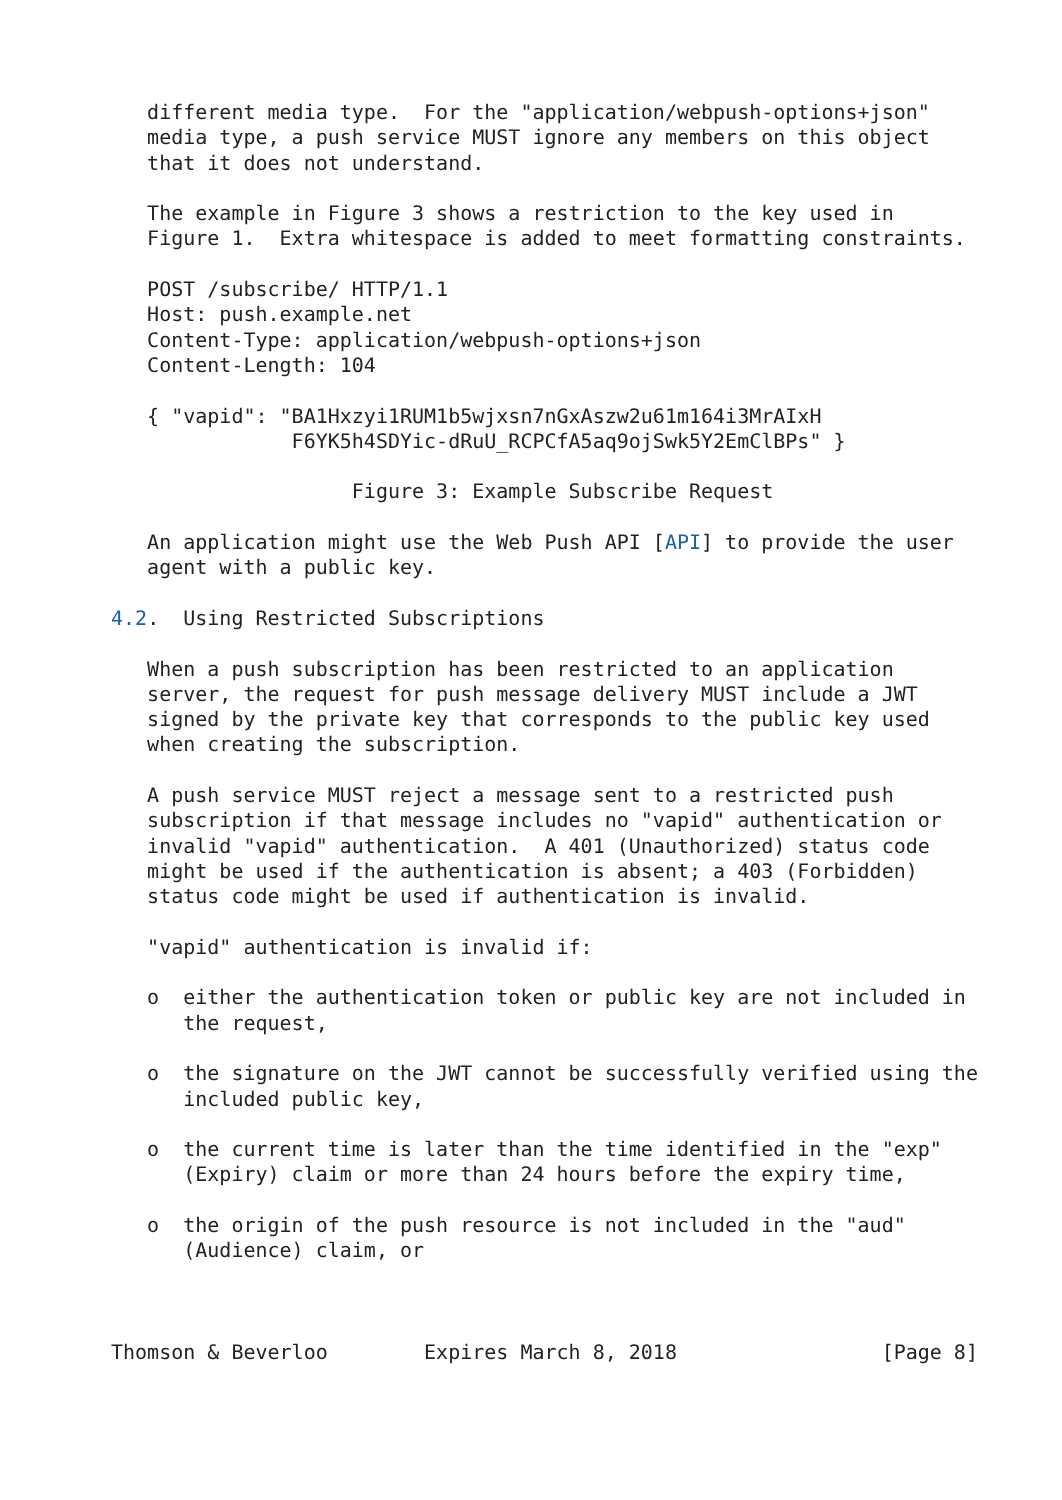different media type.  For the "application/webpush-options+json"
   media type, a push service MUST ignore any members on this object
   that it does not understand.

   The example in Figure 3 shows a restriction to the key used in
   Figure 1.  Extra whitespace is added to meet formatting constraints.

   POST /subscribe/ HTTP/1.1
   Host: push.example.net
   Content-Type: application/webpush-options+json
   Content-Length: 104

   { "vapid": "BA1Hxzyi1RUM1b5wjxsn7nGxAszw2u61m164i3MrAIxH
               F6YK5h4SDYic-dRuU_RCPCfA5aq9ojSwk5Y2EmClBPs" }

                    Figure 3: Example Subscribe Request

   An application might use the Web Push API [API] to provide the user
   agent with a public key.

4.2.  Using Restricted Subscriptions

   When a push subscription has been restricted to an application
   server, the request for push message delivery MUST include a JWT
   signed by the private key that corresponds to the public key used
   when creating the subscription.

   A push service MUST reject a message sent to a restricted push
   subscription if that message includes no "vapid" authentication or
   invalid "vapid" authentication.  A 401 (Unauthorized) status code
   might be used if the authentication is absent; a 403 (Forbidden)
   status code might be used if authentication is invalid.

   "vapid" authentication is invalid if:

   o  either the authentication token or public key are not included in
      the request,

   o  the signature on the JWT cannot be successfully verified using the
      included public key,

   o  the current time is later than the time identified in the "exp"
      (Expiry) claim or more than 24 hours before the expiry time,

   o  the origin of the push resource is not included in the "aud"
      (Audience) claim, or



Thomson & Beverloo        Expires March 8, 2018                 [Page 8]